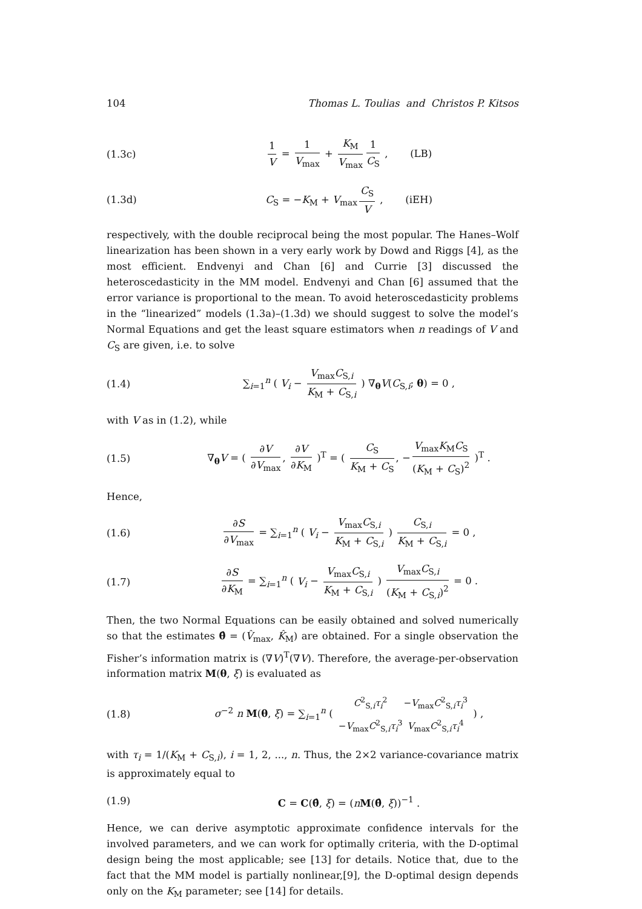104 Thomas L. Toulias and Christos P. Kitsos
(1.3c) 1 V = 1 V<sub>max</sub> + K<sub>M</sub> V<sub>max</sub> 1 C<sub>S</sub> , (LB)
(1.3d) C<sub>S</sub> = −K<sub>M</sub> + V<sub>max</sub> C<sub>S</sub> V , (iEH)
respectively, with the double reciprocal being the most popular. The Hanes–Wolf linearization has been shown in a very early work by Dowd and Riggs [4], as the most efficient. Endvenyi and Chan [6] and Currie [3] discussed the heteroscedasticity in the MM model. Endvenyi and Chan [6] assumed that the error variance is proportional to the mean. To avoid heteroscedasticity problems in the “linearized” models (1.3a)–(1.3d) we should suggest to solve the model’s Normal Equations and get the least square estimators when n readings of V and C<sub>S</sub> are given, i.e. to solve
(1.4) ∑<sub>i=1</sub><sup>n</sup> ( V<sub>i</sub> − V<sub>max</sub>C<sub>S,i</sub> K<sub>M</sub> + C<sub>S,i</sub> ) ∇<sub>θ</sub>V(C<sub>S,i</sub>; θ) = 0 ,
with V as in (1.2), while
(1.5) ∇<sub>θ</sub>V = ( ∂V ∂V<sub>max</sub>, ∂V ∂K<sub>M</sub> )<sup>T</sup> = ( C<sub>S</sub> K<sub>M</sub> + C<sub>S</sub>, − V<sub>max</sub>K<sub>M</sub>C<sub>S</sub> (K<sub>M</sub> + C<sub>S</sub>)<sup>2</sup> )<sup>T</sup> .
Hence,
(1.6) ∂S ∂V<sub>max</sub> = ∑<sub>i=1</sub><sup>n</sup> ( V<sub>i</sub> − V<sub>max</sub>C<sub>S,i</sub> K<sub>M</sub> + C<sub>S,i</sub> ) C<sub>S,i</sub> K<sub>M</sub> + C<sub>S,i</sub> = 0 ,
(1.7) ∂S ∂K<sub>M</sub> = ∑<sub>i=1</sub><sup>n</sup> ( V<sub>i</sub> − V<sub>max</sub>C<sub>S,i</sub> K<sub>M</sub> + C<sub>S,i</sub> ) V<sub>max</sub>C<sub>S,i</sub> (K<sub>M</sub> + C<sub>S,i</sub>)<sup>2</sup> = 0 .
Then, the two Normal Equations can be easily obtained and solved numerically so that the estimates θ̂ = (V̂<sub>max</sub>, K̂<sub>M</sub>) are obtained. For a single observation the Fisher’s information matrix is (∇V)<sup>T</sup>(∇V). Therefore, the average-per-observation information matrix M(θ, ξ) is evaluated as
(1.8) σ<sup>−2</sup> n M(θ, ξ) = ∑<sub>i=1</sub><sup>n</sup> (
| C<sup>2</sup><sub>S,i</sub> τ<sub>i</sub><sup>2</sup> | − V<sub>max</sub> C<sup>2</sup><sub>S,i</sub> τ<sub>i</sub><sup>3</sup> |
| − V<sub>max</sub> C<sup>2</sup><sub>S,i</sub> τ<sub>i</sub><sup>3</sup> | V<sub>max</sub> C<sup>2</sup><sub>S,i</sub> τ<sub>i</sub><sup>4</sup> |
) ,
with τ<sub>i</sub> = 1/(K<sub>M</sub> + C<sub>S,i</sub>), i = 1, 2, ..., n. Thus, the 2×2 variance-covariance matrix is approximately equal to
(1.9) C = C(θ̂, ξ) = (nM(θ̂, ξ))<sup>−1</sup> .
Hence, we can derive asymptotic approximate confidence intervals for the involved parameters, and we can work for optimally criteria, with the D-optimal design being the most applicable; see [13] for details. Notice that, due to the fact that the MM model is partially nonlinear,[9], the D-optimal design depends only on the K<sub>M</sub> parameter; see [14] for details.